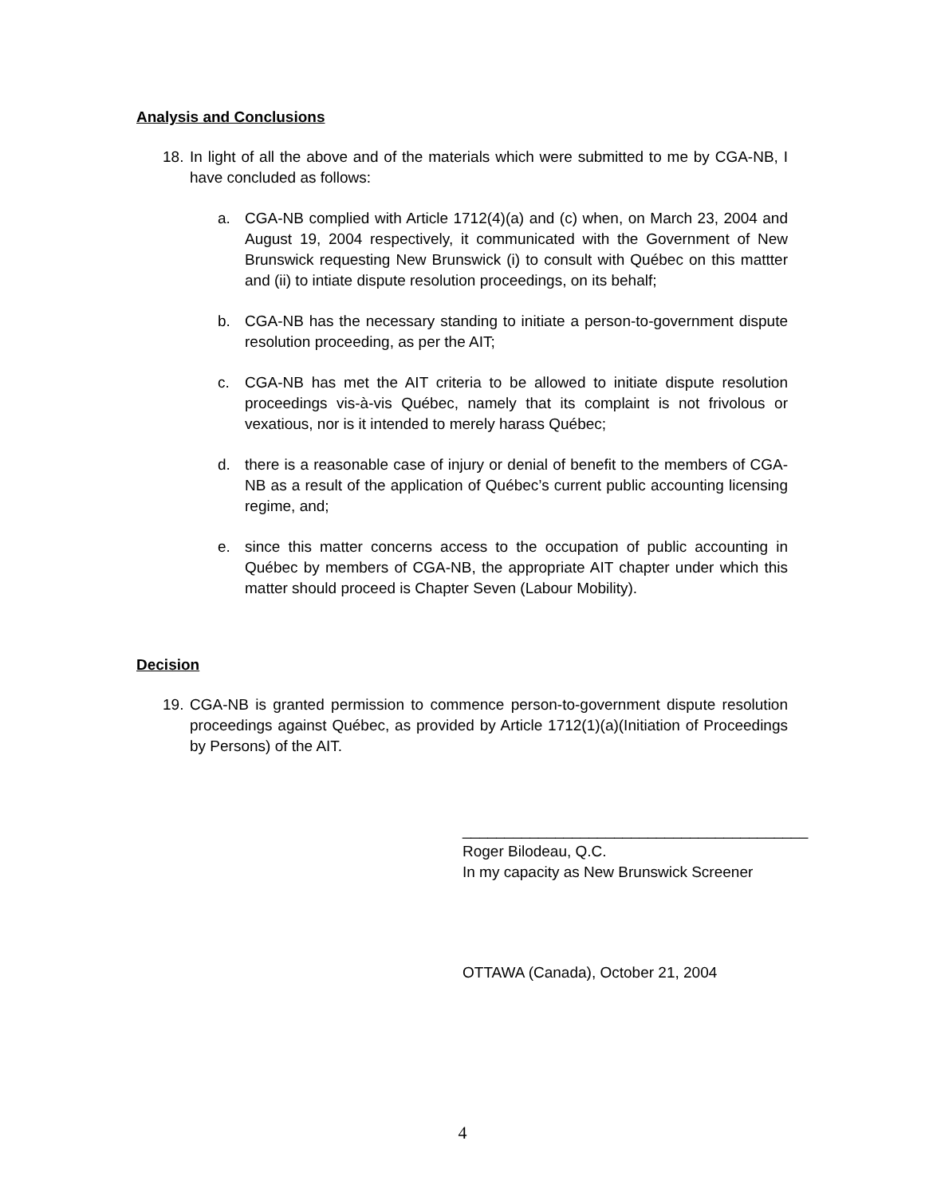Analysis and Conclusions
18. In light of all the above and of the materials which were submitted to me by CGA-NB, I have concluded as follows:
a. CGA-NB complied with Article 1712(4)(a) and (c) when, on March 23, 2004 and August 19, 2004 respectively, it communicated with the Government of New Brunswick requesting New Brunswick (i) to consult with Québec on this mattter and (ii) to intiate dispute resolution proceedings, on its behalf;
b. CGA-NB has the necessary standing to initiate a person-to-government dispute resolution proceeding, as per the AIT;
c. CGA-NB has met the AIT criteria to be allowed to initiate dispute resolution proceedings vis-à-vis Québec, namely that its complaint is not frivolous or vexatious, nor is it intended to merely harass Québec;
d. there is a reasonable case of injury or denial of benefit to the members of CGA-NB as a result of the application of Québec’s current public accounting licensing regime, and;
e. since this matter concerns access to the occupation of public accounting in Québec by members of CGA-NB, the appropriate AIT chapter under which this matter should proceed is Chapter Seven (Labour Mobility).
Decision
19. CGA-NB is granted permission to commence person-to-government dispute resolution proceedings against Québec, as provided by Article 1712(1)(a)(Initiation of Proceedings by Persons) of the AIT.
_________________________________________
Roger Bilodeau, Q.C.
In my capacity as New Brunswick Screener
OTTAWA (Canada), October 21, 2004
4